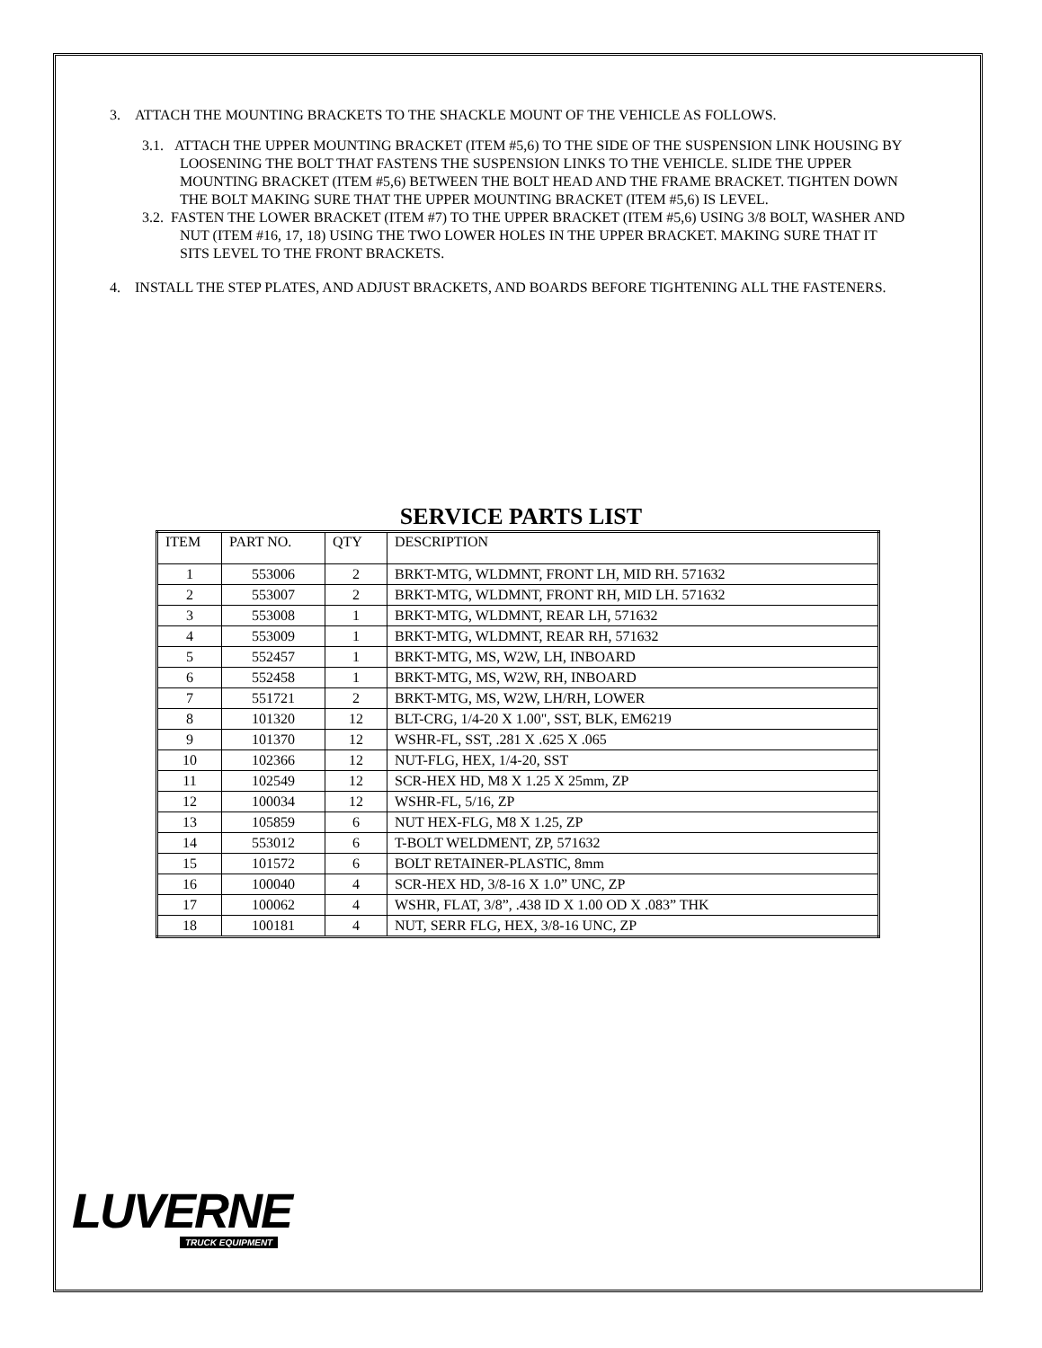3. ATTACH THE MOUNTING BRACKETS TO THE SHACKLE MOUNT OF THE VEHICLE AS FOLLOWS.
3.1. ATTACH THE UPPER MOUNTING BRACKET (ITEM #5,6) TO THE SIDE OF THE SUSPENSION LINK HOUSING BY LOOSENING THE BOLT THAT FASTENS THE SUSPENSION LINKS TO THE VEHICLE. SLIDE THE UPPER MOUNTING BRACKET (ITEM #5,6) BETWEEN THE BOLT HEAD AND THE FRAME BRACKET. TIGHTEN DOWN THE BOLT MAKING SURE THAT THE UPPER MOUNTING BRACKET (ITEM #5,6) IS LEVEL.
3.2. FASTEN THE LOWER BRACKET (ITEM #7) TO THE UPPER BRACKET (ITEM #5,6) USING 3/8 BOLT, WASHER AND NUT (ITEM #16, 17, 18) USING THE TWO LOWER HOLES IN THE UPPER BRACKET. MAKING SURE THAT IT SITS LEVEL TO THE FRONT BRACKETS.
4. INSTALL THE STEP PLATES, AND ADJUST BRACKETS, AND BOARDS BEFORE TIGHTENING ALL THE FASTENERS.
SERVICE PARTS LIST
| ITEM | PART NO. | QTY | DESCRIPTION |
| --- | --- | --- | --- |
| 1 | 553006 | 2 | BRKT-MTG, WLDMNT, FRONT LH, MID RH. 571632 |
| 2 | 553007 | 2 | BRKT-MTG, WLDMNT, FRONT RH, MID LH. 571632 |
| 3 | 553008 | 1 | BRKT-MTG, WLDMNT, REAR LH, 571632 |
| 4 | 553009 | 1 | BRKT-MTG, WLDMNT, REAR RH, 571632 |
| 5 | 552457 | 1 | BRKT-MTG, MS, W2W, LH, INBOARD |
| 6 | 552458 | 1 | BRKT-MTG, MS, W2W, RH, INBOARD |
| 7 | 551721 | 2 | BRKT-MTG, MS, W2W, LH/RH, LOWER |
| 8 | 101320 | 12 | BLT-CRG, 1/4-20 X 1.00", SST, BLK, EM6219 |
| 9 | 101370 | 12 | WSHR-FL, SST, .281 X .625 X .065 |
| 10 | 102366 | 12 | NUT-FLG, HEX, 1/4-20, SST |
| 11 | 102549 | 12 | SCR-HEX HD, M8 X 1.25 X 25mm, ZP |
| 12 | 100034 | 12 | WSHR-FL, 5/16, ZP |
| 13 | 105859 | 6 | NUT HEX-FLG, M8 X 1.25, ZP |
| 14 | 553012 | 6 | T-BOLT WELDMENT, ZP, 571632 |
| 15 | 101572 | 6 | BOLT RETAINER-PLASTIC, 8mm |
| 16 | 100040 | 4 | SCR-HEX HD, 3/8-16 X 1.0” UNC, ZP |
| 17 | 100062 | 4 | WSHR, FLAT, 3/8”, .438 ID X 1.00 OD X .083” THK |
| 18 | 100181 | 4 | NUT, SERR FLG, HEX, 3/8-16 UNC, ZP |
LUVERNE
TRUCK EQUIPMENT